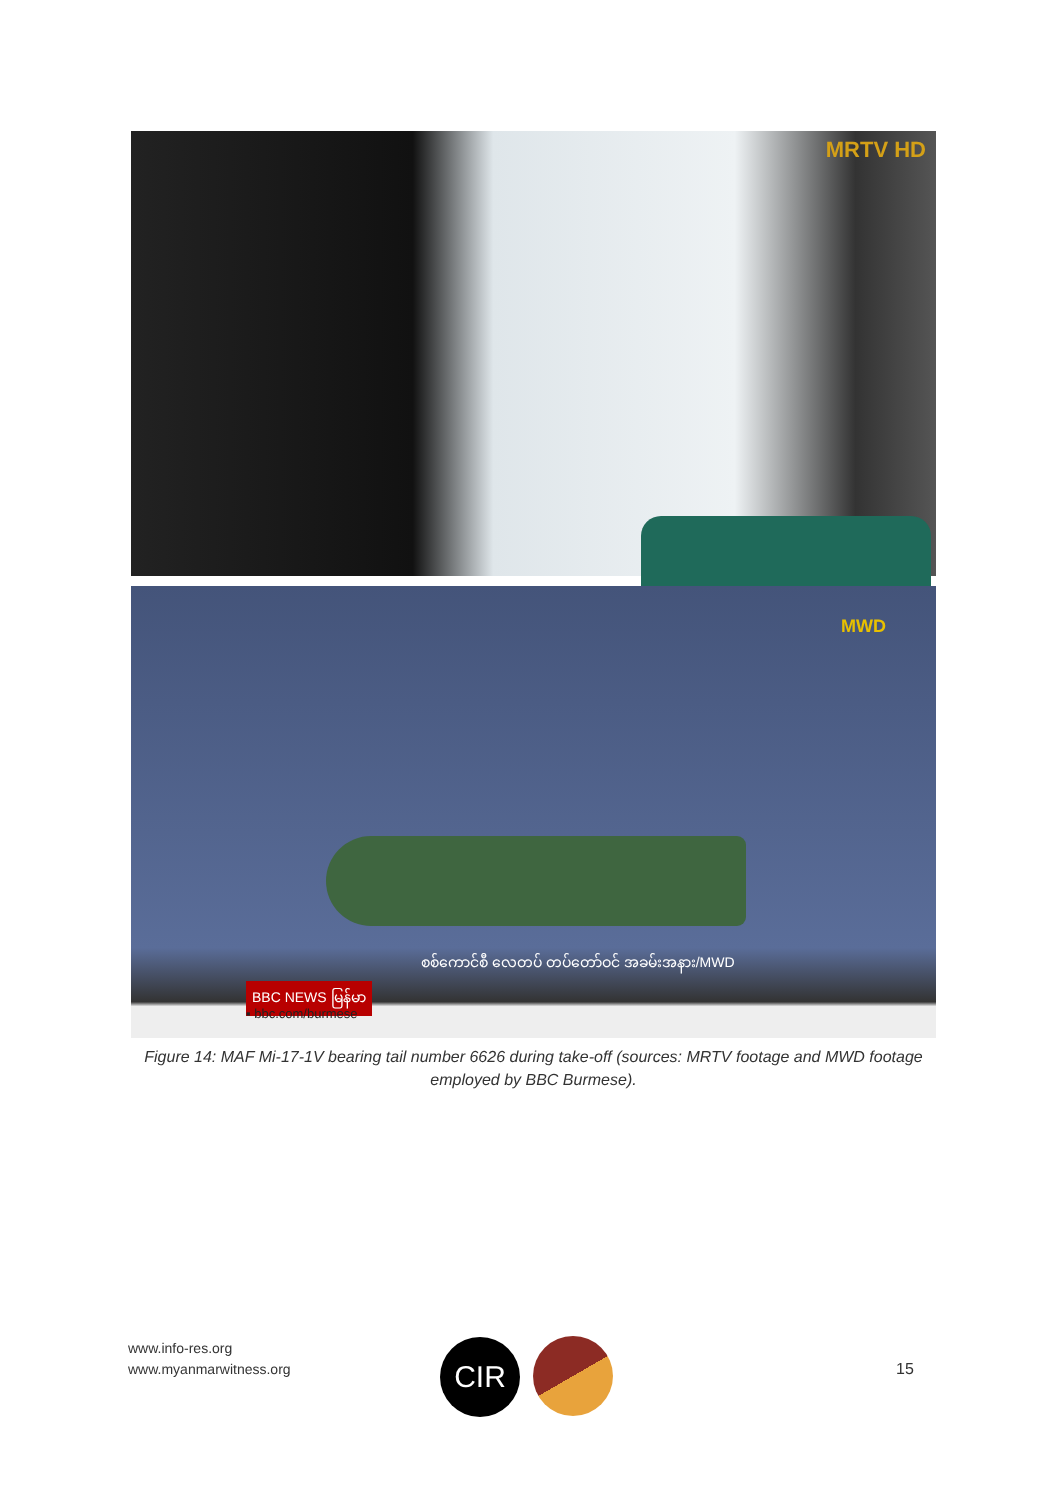MRTV HD
MWD
စစ်ကောင်စီ လေတပ် တပ်တော်ဝင် အခမ်းအနား/MWD
BBC NEWS မြန်မာ
▪ bbc.com/burmese
Figure 14: MAF Mi-17-1V bearing tail number 6626 during take-off (sources: MRTV footage and MWD footage employed by BBC Burmese).
www.info-res.org
www.myanmarwitness.org
CIR 15